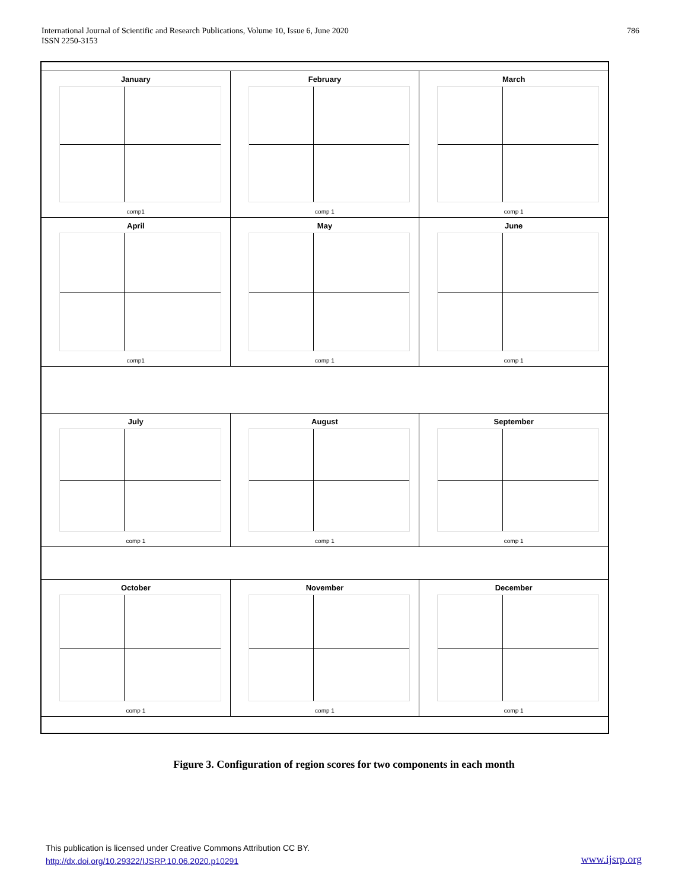786 International Journal of Scientific and Research Publications, Volume 10, Issue 6, June 2020
ISSN 2250-3153
January
comp1
February
comp 1
March
comp 1
April
comp1
May
comp 1
June
comp 1
July
comp 1
August
comp 1
September
comp 1
October
comp 1
November
comp 1
December
comp 1
Figure 3. Configuration of region scores for two components in each month
This publication is licensed under Creative Commons Attribution CC BY.
http://dx.doi.org/10.29322/IJSRP.10.06.2020.p10291
www.ijsrp.org